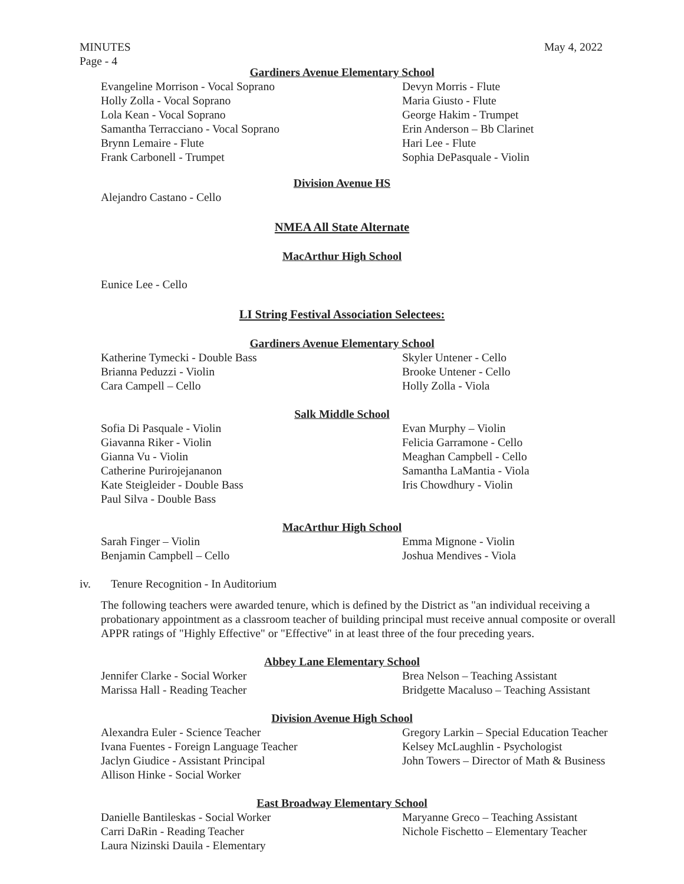MINUTES May 4, 2022
Page - 4
Gardiners Avenue Elementary School
Evangeline Morrison - Vocal Soprano
Holly Zolla - Vocal Soprano
Lola Kean - Vocal Soprano
Samantha Terracciano - Vocal Soprano
Brynn Lemaire - Flute
Frank Carbonell - Trumpet
Devyn Morris - Flute
Maria Giusto - Flute
George Hakim - Trumpet
Erin Anderson – Bb Clarinet
Hari Lee - Flute
Sophia DePasquale - Violin
Division Avenue HS
Alejandro Castano - Cello
NMEA All State Alternate
MacArthur High School
Eunice Lee - Cello
LI String Festival Association Selectees:
Gardiners Avenue Elementary School
Katherine Tymecki - Double Bass
Brianna Peduzzi - Violin
Cara Campell – Cello
Skyler Untener - Cello
Brooke Untener - Cello
Holly Zolla - Viola
Salk Middle School
Sofia Di Pasquale - Violin
Giavanna Riker - Violin
Gianna Vu - Violin
Catherine Purirojejananon
Kate Steigleider - Double Bass
Paul Silva - Double Bass
Evan Murphy – Violin
Felicia Garramone - Cello
Meaghan Campbell - Cello
Samantha LaMantia - Viola
Iris Chowdhury - Violin
MacArthur High School
Sarah Finger – Violin
Benjamin Campbell – Cello
Emma Mignone - Violin
Joshua Mendives - Viola
iv. Tenure Recognition - In Auditorium
The following teachers were awarded tenure, which is defined by the District as "an individual receiving a probationary appointment as a classroom teacher of building principal must receive annual composite or overall APPR ratings of "Highly Effective" or "Effective" in at least three of the four preceding years.
Abbey Lane Elementary School
Jennifer Clarke - Social Worker
Marissa Hall - Reading Teacher
Brea Nelson – Teaching Assistant
Bridgette Macaluso – Teaching Assistant
Division Avenue High School
Alexandra Euler - Science Teacher
Ivana Fuentes - Foreign Language Teacher
Jaclyn Giudice - Assistant Principal
Allison Hinke - Social Worker
Gregory Larkin – Special Education Teacher
Kelsey McLaughlin - Psychologist
John Towers – Director of Math & Business
East Broadway Elementary School
Danielle Bantileskas - Social Worker
Carri DaRin - Reading Teacher
Laura Nizinski Dauila - Elementary
Maryanne Greco – Teaching Assistant
Nichole Fischetto – Elementary Teacher